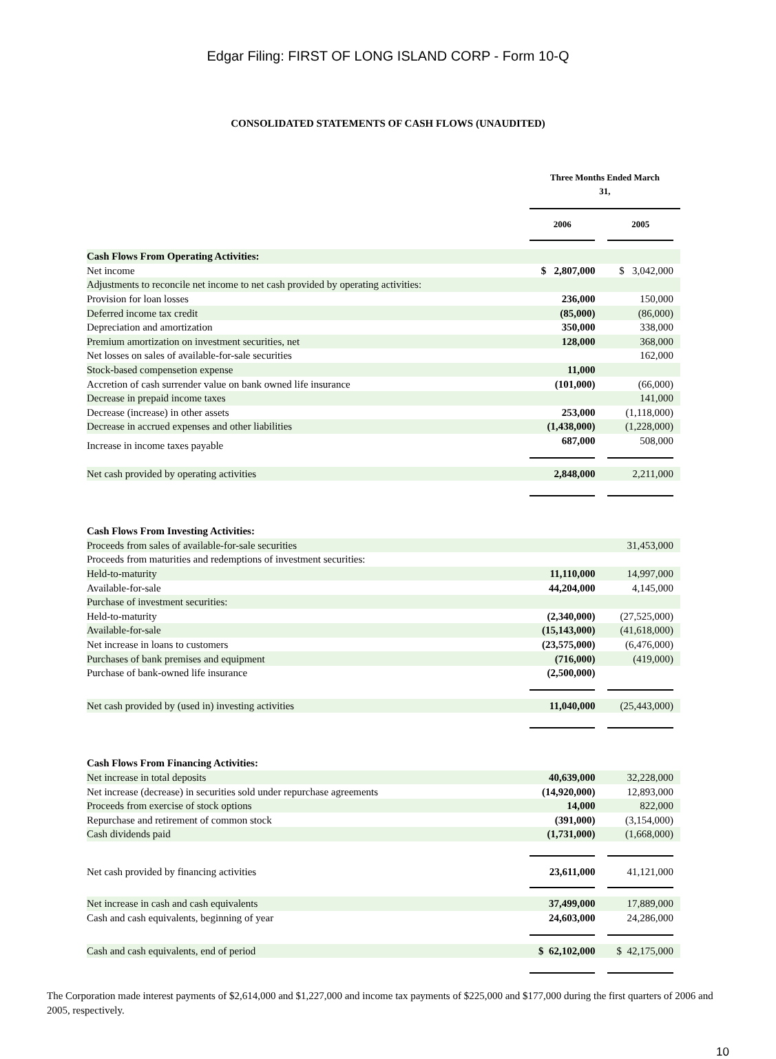Edgar Filing: FIRST OF LONG ISLAND CORP - Form 10-Q
CONSOLIDATED STATEMENTS OF CASH FLOWS (UNAUDITED)
| | Three Months Ended March 31, | | | |
| | 2006 | | 2005 | |
| Cash Flows From Operating Activities: | | | | |
| Net income | $ 2,807,000 | | $ 3,042,000 | |
| Adjustments to reconcile net income to net cash provided by operating activities: | | | | |
| Provision for loan losses | 236,000 | | 150,000 | |
| Deferred income tax credit | (85,000) | | (86,000) | |
| Depreciation and amortization | 350,000 | | 338,000 | |
| Premium amortization on investment securities, net | 128,000 | | 368,000 | |
| Net losses on sales of available-for-sale securities | | | 162,000 | |
| Stock-based compensetion expense | 11,000 | | | |
| Accretion of cash surrender value on bank owned life insurance | (101,000) | | (66,000) | |
| Decrease in prepaid income taxes | | | 141,000 | |
| Decrease (increase) in other assets | 253,000 | | (1,118,000) | |
| Decrease in accrued expenses and other liabilities | (1,438,000) | | (1,228,000) | |
| Increase in income taxes payable | 687,000 | | 508,000 | |
| Net cash provided by operating activities | 2,848,000 | | 2,211,000 | |
| Cash Flows From Investing Activities: | | | | |
| Proceeds from sales of available-for-sale securities | | | 31,453,000 | |
| Proceeds from maturities and redemptions of investment securities: | | | | |
| Held-to-maturity | 11,110,000 | | 14,997,000 | |
| Available-for-sale | 44,204,000 | | 4,145,000 | |
| Purchase of investment securities: | | | | |
| Held-to-maturity | (2,340,000) | | (27,525,000) | |
| Available-for-sale | (15,143,000) | | (41,618,000) | |
| Net increase in loans to customers | (23,575,000) | | (6,476,000) | |
| Purchases of bank premises and equipment | (716,000) | | (419,000) | |
| Purchase of bank-owned life insurance | (2,500,000) | | | |
| Net cash provided by (used in) investing activities | 11,040,000 | | (25,443,000) | |
| Cash Flows From Financing Activities: | | | | |
| Net increase in total deposits | 40,639,000 | | 32,228,000 | |
| Net increase (decrease) in securities sold under repurchase agreements | (14,920,000) | | 12,893,000 | |
| Proceeds from exercise of stock options | 14,000 | | 822,000 | |
| Repurchase and retirement of common stock | (391,000) | | (3,154,000) | |
| Cash dividends paid | (1,731,000) | | (1,668,000) | |
| Net cash provided by financing activities | 23,611,000 | | 41,121,000 | |
| Net increase in cash and cash equivalents | 37,499,000 | | 17,889,000 | |
| Cash and cash equivalents, beginning of year | 24,603,000 | | 24,286,000 | |
| Cash and cash equivalents, end of period | $ 62,102,000 | | $ 42,175,000 | |
The Corporation made interest payments of $2,614,000 and $1,227,000 and income tax payments of $225,000 and $177,000 during the first quarters of 2006 and 2005, respectively.
10